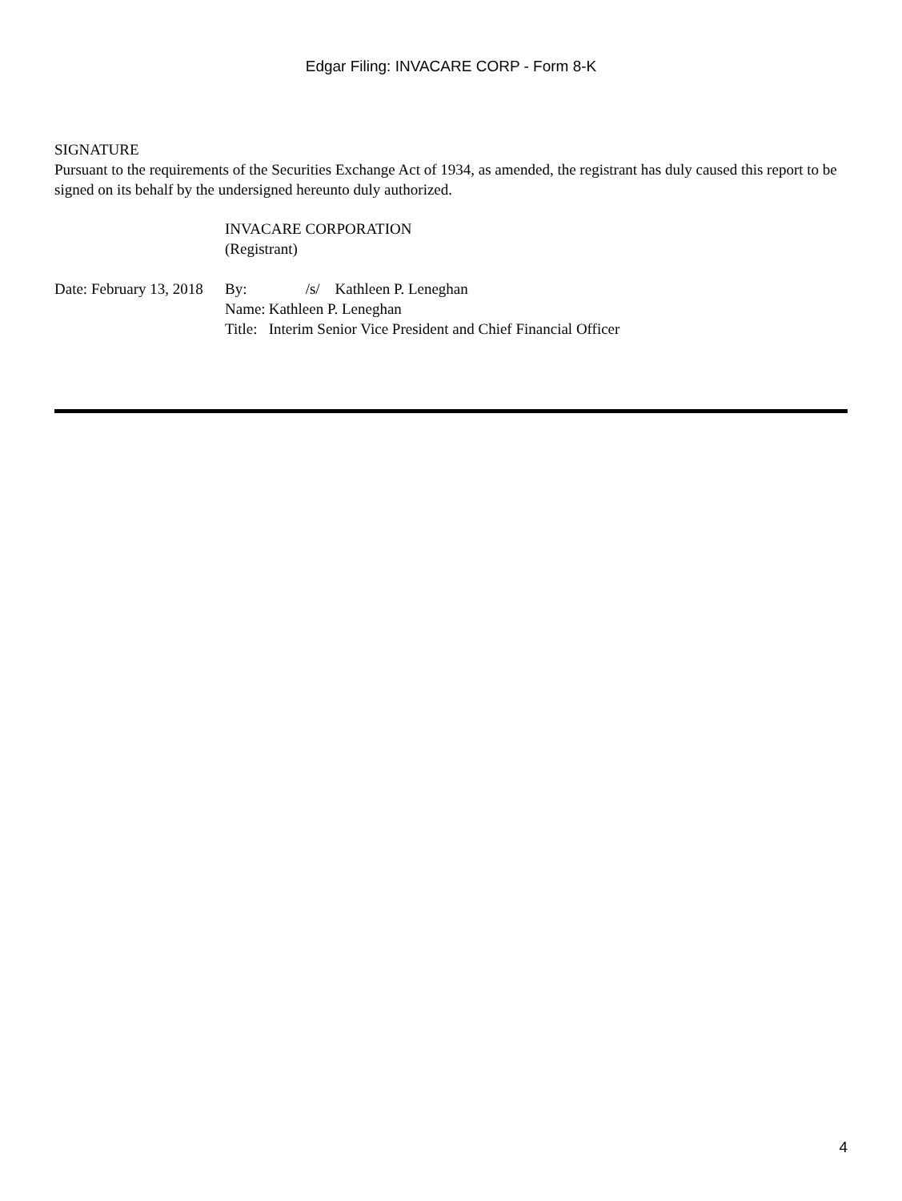Edgar Filing: INVACARE CORP - Form 8-K
SIGNATURE
Pursuant to the requirements of the Securities Exchange Act of 1934, as amended, the registrant has duly caused this report to be signed on its behalf by the undersigned hereunto duly authorized.
INVACARE CORPORATION
(Registrant)
| Date: February 13, 2018 | By: | /s/ Kathleen P. Leneghan |
| | Name: | Kathleen P. Leneghan |
| | Title: | Interim Senior Vice President and Chief Financial Officer |
4